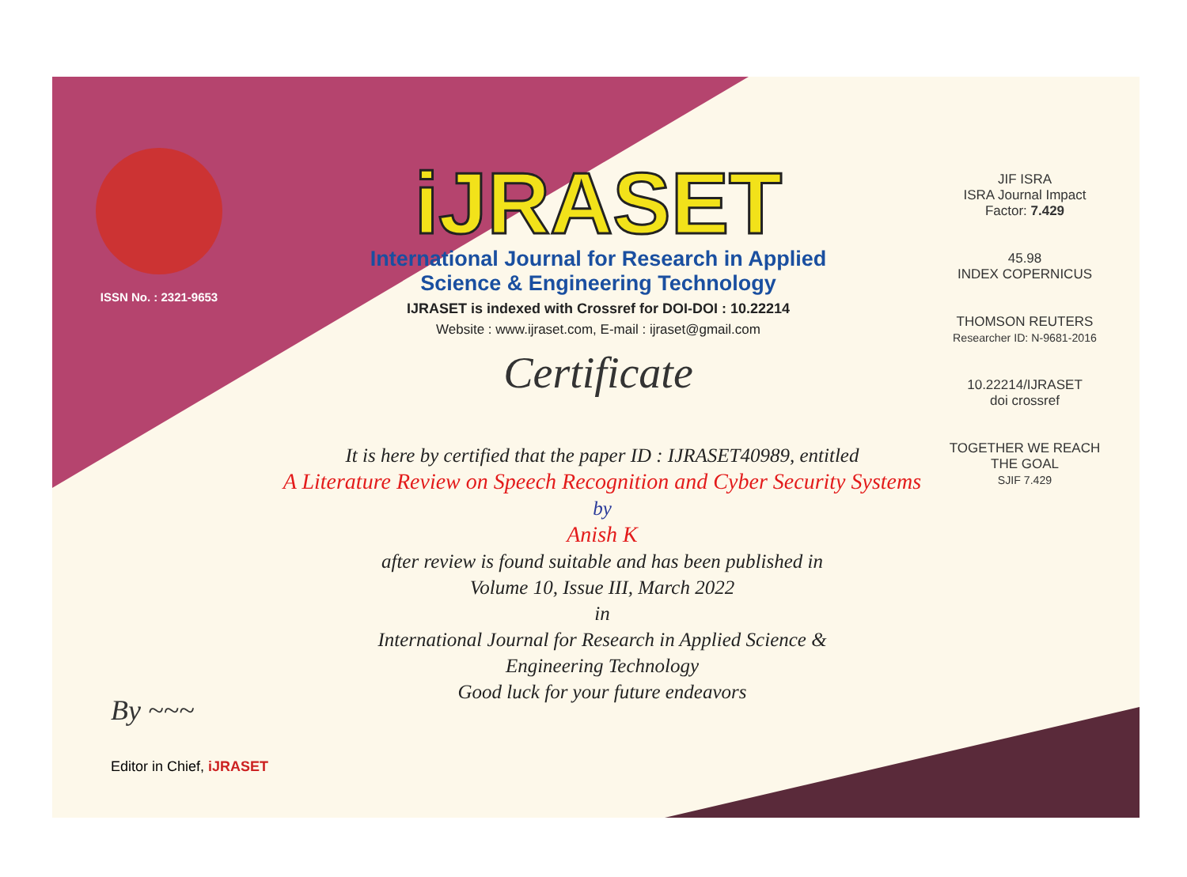ISSN No. : 2321-9653
iJRASET
International Journal for Research in Applied
Science & Engineering Technology
IJRASET is indexed with Crossref for DOI-DOI : 10.22214
Website : www.ijraset.com, E-mail : ijraset@gmail.com
Certificate
It is here by certified that the paper ID : IJRASET40989, entitled
A Literature Review on Speech Recognition and Cyber Security Systems
by
Anish K
after review is found suitable and has been published in
Volume 10, Issue III, March 2022
in
International Journal for Research in Applied Science &
Engineering Technology
Good luck for your future endeavors
JIF ISRA
ISRA Journal Impact
Factor: 7.429
45.98
INDEX COPERNICUS
THOMSON REUTERS
Researcher ID: N-9681-2016
10.22214/IJRASET
doi crossref
TOGETHER WE REACH THE GOAL
SJIF 7.429
By ~~~
Editor in Chief, iJRASET